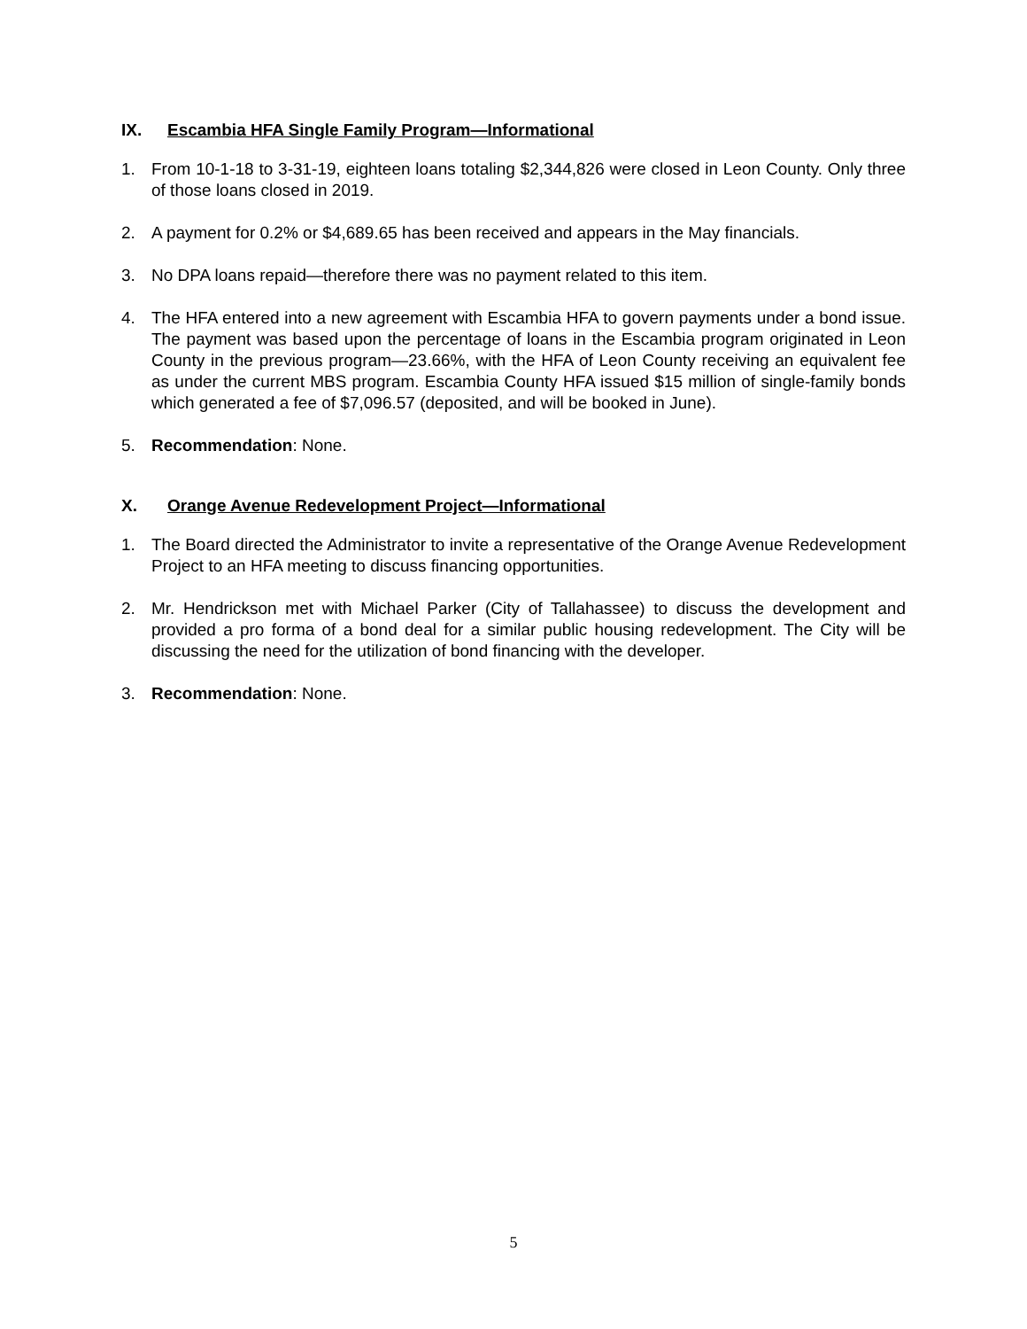IX. Escambia HFA Single Family Program—Informational
1. From 10-1-18 to 3-31-19, eighteen loans totaling $2,344,826 were closed in Leon County. Only three of those loans closed in 2019.
2. A payment for 0.2% or $4,689.65 has been received and appears in the May financials.
3. No DPA loans repaid—therefore there was no payment related to this item.
4. The HFA entered into a new agreement with Escambia HFA to govern payments under a bond issue. The payment was based upon the percentage of loans in the Escambia program originated in Leon County in the previous program—23.66%, with the HFA of Leon County receiving an equivalent fee as under the current MBS program. Escambia County HFA issued $15 million of single-family bonds which generated a fee of $7,096.57 (deposited, and will be booked in June).
5. Recommendation: None.
X. Orange Avenue Redevelopment Project—Informational
1. The Board directed the Administrator to invite a representative of the Orange Avenue Redevelopment Project to an HFA meeting to discuss financing opportunities.
2. Mr. Hendrickson met with Michael Parker (City of Tallahassee) to discuss the development and provided a pro forma of a bond deal for a similar public housing redevelopment. The City will be discussing the need for the utilization of bond financing with the developer.
3. Recommendation: None.
5